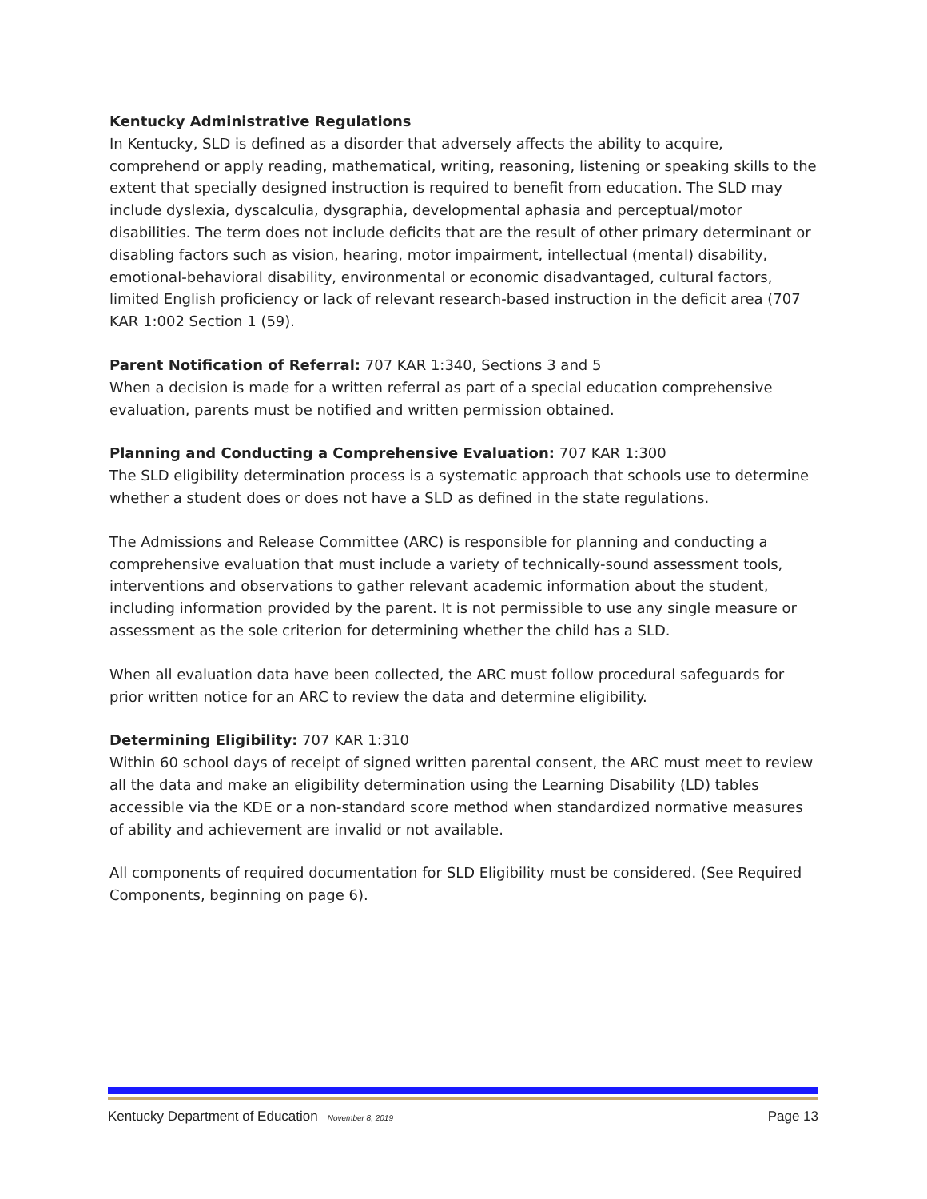Kentucky Administrative Regulations
In Kentucky, SLD is defined as a disorder that adversely affects the ability to acquire, comprehend or apply reading, mathematical, writing, reasoning, listening or speaking skills to the extent that specially designed instruction is required to benefit from education. The SLD may include dyslexia, dyscalculia, dysgraphia, developmental aphasia and perceptual/motor disabilities. The term does not include deficits that are the result of other primary determinant or disabling factors such as vision, hearing, motor impairment, intellectual (mental) disability, emotional-behavioral disability, environmental or economic disadvantaged, cultural factors, limited English proficiency or lack of relevant research-based instruction in the deficit area (707 KAR 1:002 Section 1 (59).
Parent Notification of Referral: 707 KAR 1:340, Sections 3 and 5
When a decision is made for a written referral as part of a special education comprehensive evaluation, parents must be notified and written permission obtained.
Planning and Conducting a Comprehensive Evaluation: 707 KAR 1:300
The SLD eligibility determination process is a systematic approach that schools use to determine whether a student does or does not have a SLD as defined in the state regulations.
The Admissions and Release Committee (ARC) is responsible for planning and conducting a comprehensive evaluation that must include a variety of technically-sound assessment tools, interventions and observations to gather relevant academic information about the student, including information provided by the parent. It is not permissible to use any single measure or assessment as the sole criterion for determining whether the child has a SLD.
When all evaluation data have been collected, the ARC must follow procedural safeguards for prior written notice for an ARC to review the data and determine eligibility.
Determining Eligibility: 707 KAR 1:310
Within 60 school days of receipt of signed written parental consent, the ARC must meet to review all the data and make an eligibility determination using the Learning Disability (LD) tables accessible via the KDE or a non-standard score method when standardized normative measures of ability and achievement are invalid or not available.
All components of required documentation for SLD Eligibility must be considered. (See Required Components, beginning on page 6).
Kentucky Department of Education November 8, 2019 Page 13